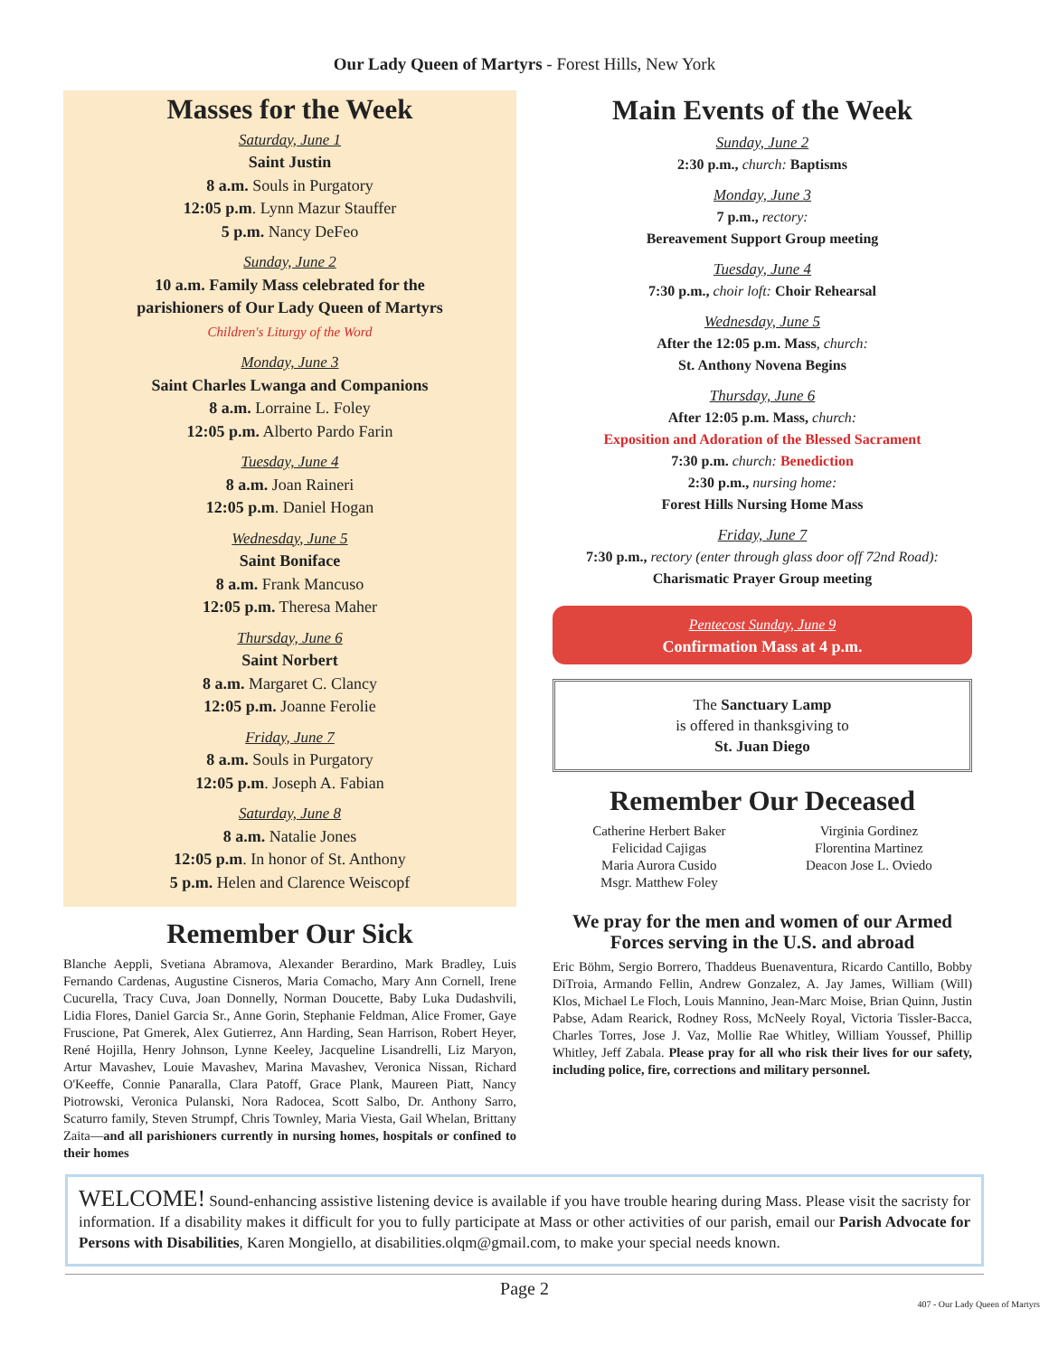Our Lady Queen of Martyrs - Forest Hills, New York
Masses for the Week
Saturday, June 1
Saint Justin
8 a.m. Souls in Purgatory
12:05 p.m. Lynn Mazur Stauffer
5 p.m. Nancy DeFeo
Sunday, June 2
10 a.m. Family Mass celebrated for the
parishioners of Our Lady Queen of Martyrs
Children's Liturgy of the Word
Monday, June 3
Saint Charles Lwanga and Companions
8 a.m. Lorraine L. Foley
12:05 p.m. Alberto Pardo Farin
Tuesday, June 4
8 a.m. Joan Raineri
12:05 p.m. Daniel Hogan
Wednesday, June 5
Saint Boniface
8 a.m. Frank Mancuso
12:05 p.m. Theresa Maher
Thursday, June 6
Saint Norbert
8 a.m. Margaret C. Clancy
12:05 p.m. Joanne Ferolie
Friday, June 7
8 a.m. Souls in Purgatory
12:05 p.m. Joseph A. Fabian
Saturday, June 8
8 a.m. Natalie Jones
12:05 p.m. In honor of St. Anthony
5 p.m. Helen and Clarence Weiscopf
Remember Our Sick
Blanche Aeppli, Svetiana Abramova, Alexander Berardino, Mark Bradley, Luis Fernando Cardenas, Augustine Cisneros, Maria Comacho, Mary Ann Cornell, Irene Cucurella, Tracy Cuva, Joan Donnelly, Norman Doucette, Baby Luka Dudashvili, Lidia Flores, Daniel Garcia Sr., Anne Gorin, Stephanie Feldman, Alice Fromer, Gaye Fruscione, Pat Gmerek, Alex Gutierrez, Ann Harding, Sean Harrison, Robert Heyer, René Hojilla, Henry Johnson, Lynne Keeley, Jacqueline Lisandrelli, Liz Maryon, Artur Mavashev, Louie Mavashev, Marina Mavashev, Veronica Nissan, Richard O'Keeffe, Connie Panaralla, Clara Patoff, Grace Plank, Maureen Piatt, Nancy Piotrowski, Veronica Pulanski, Nora Radocea, Scott Salbo, Dr. Anthony Sarro, Scaturro family, Steven Strumpf, Chris Townley, Maria Viesta, Gail Whelan, Brittany Zaita—and all parishioners currently in nursing homes, hospitals or confined to their homes
Main Events of the Week
Sunday, June 2
2:30 p.m., church: Baptisms
Monday, June 3
7 p.m., rectory:
Bereavement Support Group meeting
Tuesday, June 4
7:30 p.m., choir loft: Choir Rehearsal
Wednesday, June 5
After the 12:05 p.m. Mass, church:
St. Anthony Novena Begins
Thursday, June 6
After 12:05 p.m. Mass, church:
Exposition and Adoration of the Blessed Sacrament
7:30 p.m. church: Benediction
2:30 p.m., nursing home:
Forest Hills Nursing Home Mass
Friday, June 7
7:30 p.m., rectory (enter through glass door off 72nd Road):
Charismatic Prayer Group meeting
Pentecost Sunday, June 9
Confirmation Mass at 4 p.m.
The Sanctuary Lamp
is offered in thanksgiving to
St. Juan Diego
Remember Our Deceased
Catherine Herbert Baker
Felicidad Cajigas
Maria Aurora Cusido
Msgr. Matthew Foley
Virginia Gordinez
Florentina Martinez
Deacon Jose L. Oviedo
We pray for the men and women of our Armed Forces serving in the U.S. and abroad
Eric Böhm, Sergio Borrero, Thaddeus Buenaventura, Ricardo Cantillo, Bobby DiTroia, Armando Fellin, Andrew Gonzalez, A. Jay James, William (Will) Klos, Michael Le Floch, Louis Mannino, Jean-Marc Moise, Brian Quinn, Justin Pabse, Adam Rearick, Rodney Ross, McNeely Royal, Victoria Tissler-Bacca, Charles Torres, Jose J. Vaz, Mollie Rae Whitley, William Youssef, Phillip Whitley, Jeff Zabala. Please pray for all who risk their lives for our safety, including police, fire, corrections and military personnel.
WELCOME! Sound-enhancing assistive listening device is available if you have trouble hearing during Mass. Please visit the sacristy for information. If a disability makes it difficult for you to fully participate at Mass or other activities of our parish, email our Parish Advocate for Persons with Disabilities, Karen Mongiello, at disabilities.olqm@gmail.com, to make your special needs known.
Page 2
407 - Our Lady Queen of Martyrs